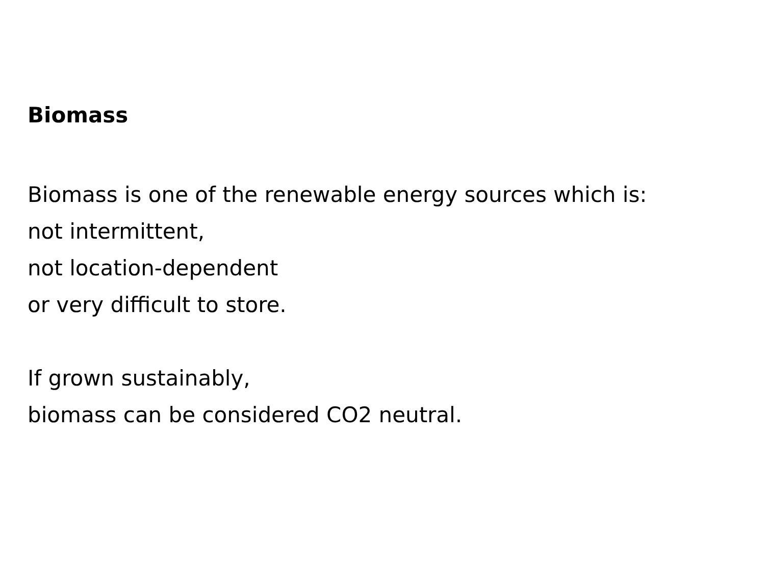Biomass
Biomass is one of the renewable energy sources which is:
not intermittent,
not location-dependent
or very difficult to store.
If grown sustainably,
biomass can be considered CO2 neutral.